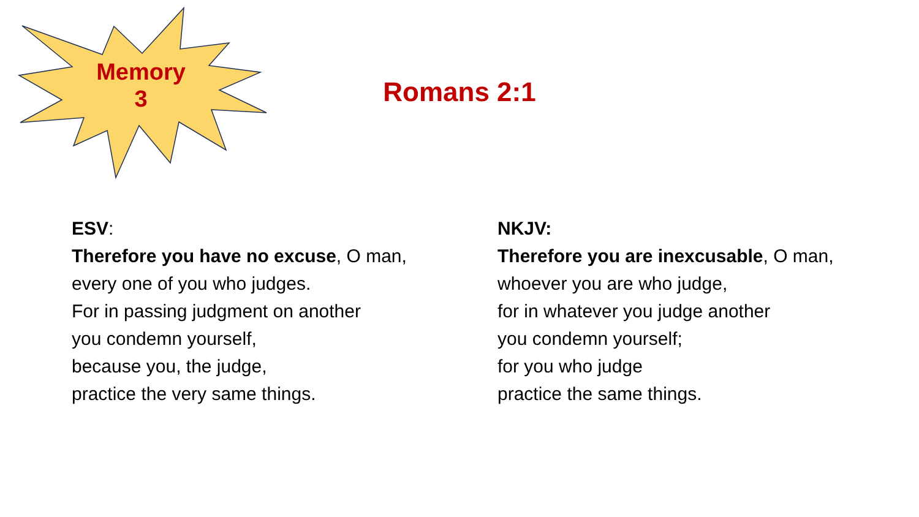Memory
3
Romans 2:1
ESV:
Therefore you have no excuse, O man,
every one of you who judges.
For in passing judgment on another
you condemn yourself,
because you, the judge,
practice the very same things.
NKJV:
Therefore you are inexcusable, O man,
whoever you are who judge,
for in whatever you judge another
you condemn yourself;
for you who judge
practice the same things.